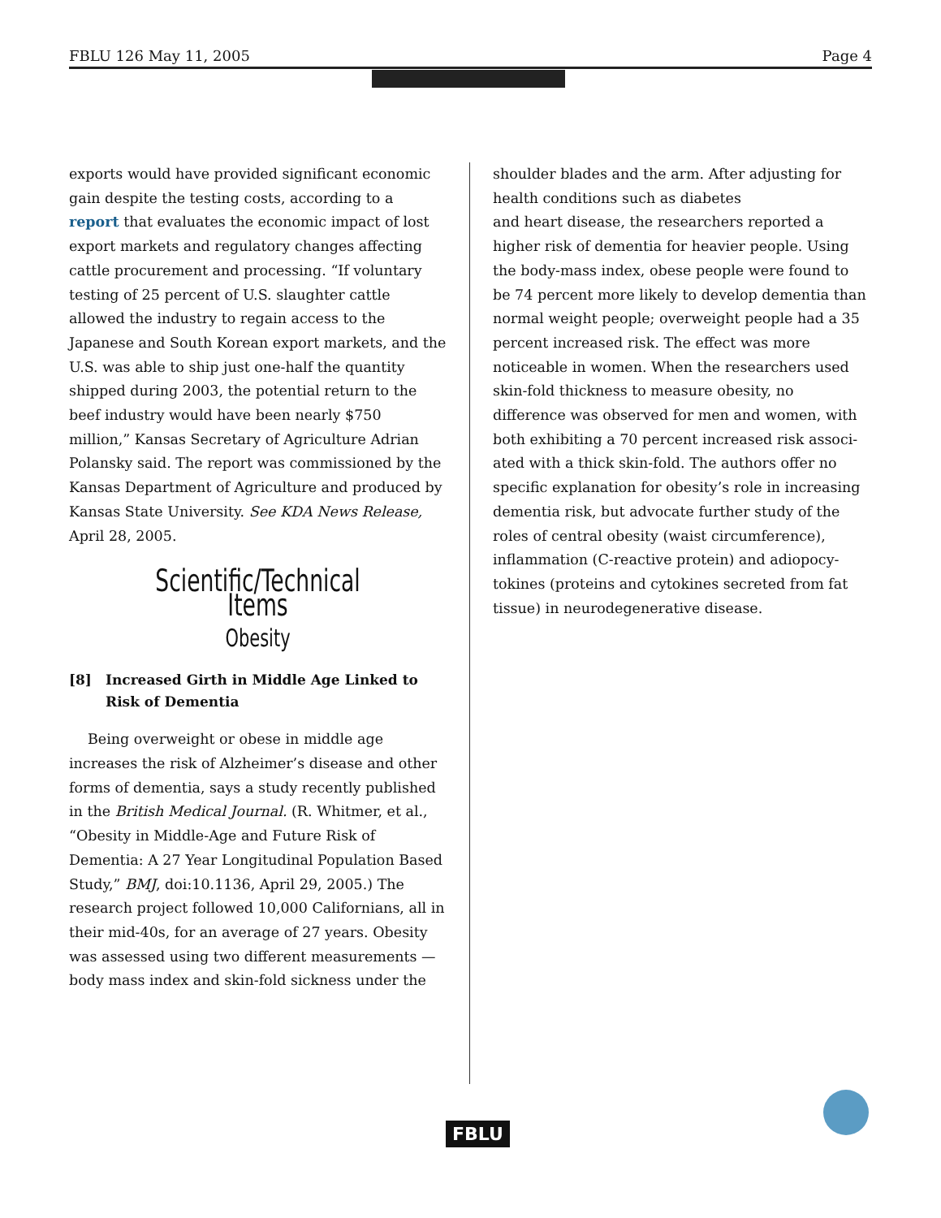FBLU 126 May 11, 2005 Page 4
exports would have provided significant economic gain despite the testing costs, according to a report that evaluates the economic impact of lost export markets and regulatory changes affecting cattle procurement and processing. “If voluntary testing of 25 percent of U.S. slaughter cattle allowed the industry to regain access to the Japanese and South Korean export markets, and the U.S. was able to ship just one-half the quantity shipped during 2003, the potential return to the beef industry would have been nearly $750 million,” Kansas Secretary of Agriculture Adrian Polansky said. The report was commissioned by the Kansas Department of Agriculture and produced by Kansas State University. See KDA News Release, April 28, 2005.
Scientific/Technical Items
Obesity
[8] Increased Girth in Middle Age Linked to Risk of Dementia
Being overweight or obese in middle age increases the risk of Alzheimer’s disease and other forms of dementia, says a study recently published in the British Medical Journal. (R. Whitmer, et al., “Obesity in Middle-Age and Future Risk of Dementia: A 27 Year Longitudinal Population Based Study,” BMJ, doi:10.1136, April 29, 2005.) The research project followed 10,000 Californians, all in their mid-40s, for an average of 27 years. Obesity was assessed using two different measurements — body mass index and skin-fold sickness under the
shoulder blades and the arm. After adjusting for health conditions such as diabetes
and heart disease, the researchers reported a higher risk of dementia for heavier people. Using the body-mass index, obese people were found to be 74 percent more likely to develop dementia than normal weight people; overweight people had a 35 percent increased risk. The effect was more noticeable in women. When the researchers used skin-fold thickness to measure obesity, no difference was observed for men and women, with both exhibiting a 70 percent increased risk associ-ated with a thick skin-fold. The authors offer no specific explanation for obesity’s role in increasing dementia risk, but advocate further study of the roles of central obesity (waist circumference), inflammation (C-reactive protein) and adiopocy-tokines (proteins and cytokines secreted from fat tissue) in neurodegenerative disease.
FBLU